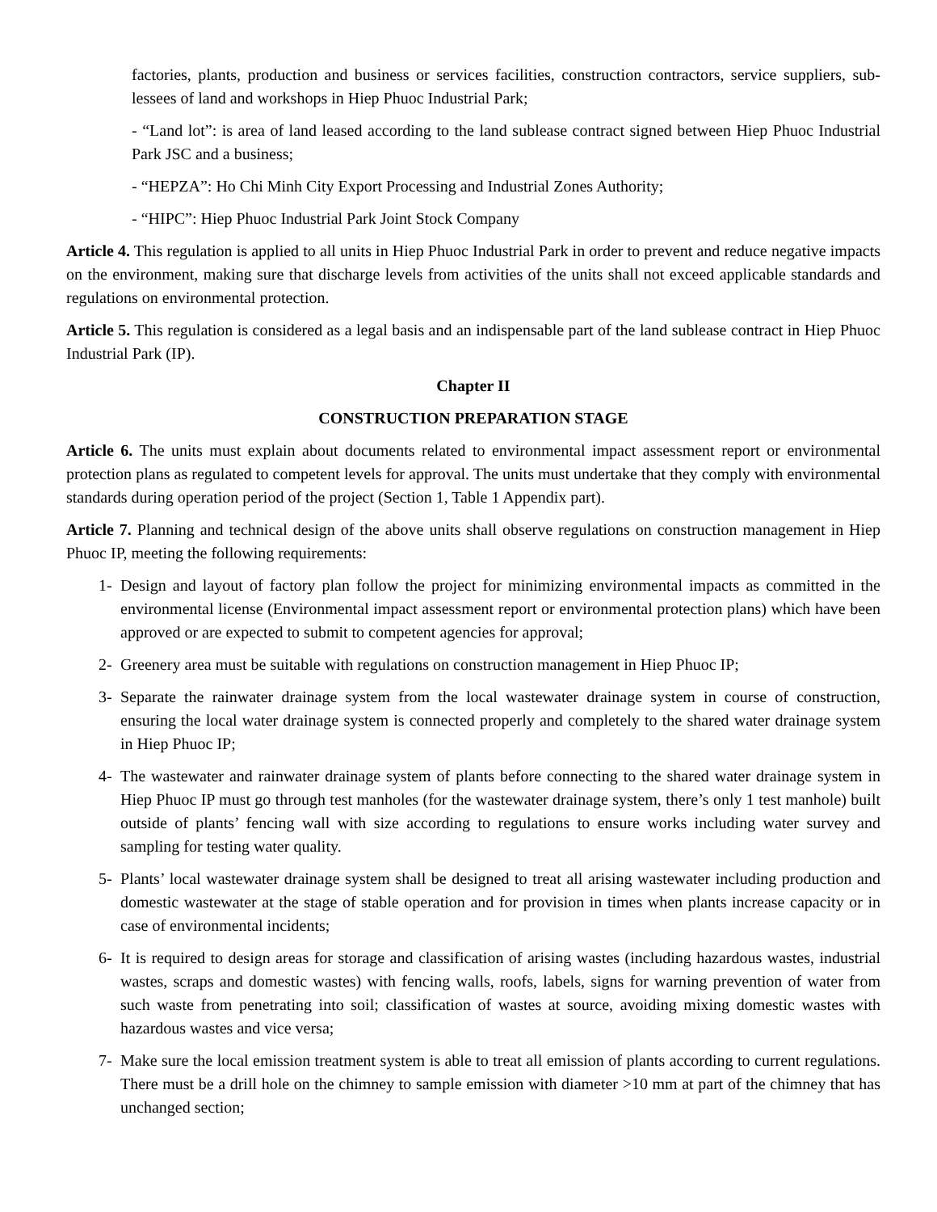factories, plants, production and business or services facilities, construction contractors, service suppliers, sub-lessees of land and workshops in Hiep Phuoc Industrial Park;
- “Land lot”: is area of land leased according to the land sublease contract signed between Hiep Phuoc Industrial Park JSC and a business;
- “HEPZA”: Ho Chi Minh City Export Processing and Industrial Zones Authority;
- “HIPC”: Hiep Phuoc Industrial Park Joint Stock Company
Article 4. This regulation is applied to all units in Hiep Phuoc Industrial Park in order to prevent and reduce negative impacts on the environment, making sure that discharge levels from activities of the units shall not exceed applicable standards and regulations on environmental protection.
Article 5. This regulation is considered as a legal basis and an indispensable part of the land sublease contract in Hiep Phuoc Industrial Park (IP).
Chapter II
CONSTRUCTION PREPARATION STAGE
Article 6. The units must explain about documents related to environmental impact assessment report or environmental protection plans as regulated to competent levels for approval. The units must undertake that they comply with environmental standards during operation period of the project (Section 1, Table 1 Appendix part).
Article 7. Planning and technical design of the above units shall observe regulations on construction management in Hiep Phuoc IP, meeting the following requirements:
1- Design and layout of factory plan follow the project for minimizing environmental impacts as committed in the environmental license (Environmental impact assessment report or environmental protection plans) which have been approved or are expected to submit to competent agencies for approval;
2- Greenery area must be suitable with regulations on construction management in Hiep Phuoc IP;
3- Separate the rainwater drainage system from the local wastewater drainage system in course of construction, ensuring the local water drainage system is connected properly and completely to the shared water drainage system in Hiep Phuoc IP;
4- The wastewater and rainwater drainage system of plants before connecting to the shared water drainage system in Hiep Phuoc IP must go through test manholes (for the wastewater drainage system, there’s only 1 test manhole) built outside of plants’ fencing wall with size according to regulations to ensure works including water survey and sampling for testing water quality.
5- Plants’ local wastewater drainage system shall be designed to treat all arising wastewater including production and domestic wastewater at the stage of stable operation and for provision in times when plants increase capacity or in case of environmental incidents;
6- It is required to design areas for storage and classification of arising wastes (including hazardous wastes, industrial wastes, scraps and domestic wastes) with fencing walls, roofs, labels, signs for warning prevention of water from such waste from penetrating into soil; classification of wastes at source, avoiding mixing domestic wastes with hazardous wastes and vice versa;
7- Make sure the local emission treatment system is able to treat all emission of plants according to current regulations. There must be a drill hole on the chimney to sample emission with diameter >10 mm at part of the chimney that has unchanged section;